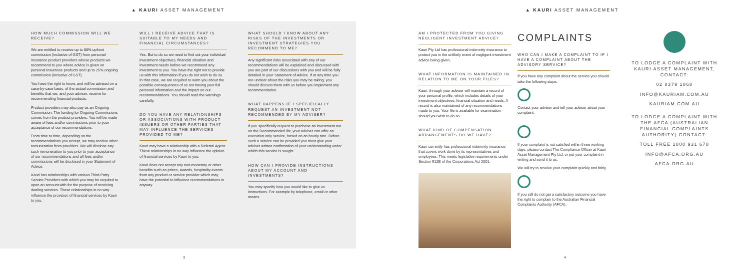▲ KAURI ASSET MANAGEMENT
HOW MUCH COMMISSION WILL WE RECEIVE?
We are entitled to receive up to 88% upfront commission (inclusive of GST) from personal insurance product providers whose products we recommend to you where advice is given on personal insurance products and up to 25% ongoing commission (inclusive of GST).
You have the right to know, and will be advised on a case-by-case basis, of the actual commission and benefits that we, and your adviser, receive for recommending financial products.
Product providers may also pay us an Ongoing Commission. The funding for Ongoing Commissions comes from the product providers. You will be made aware of fees and/or commissions prior to your acceptance of our recommendations.
From time to time, depending on the recommendations you accept, we may receive other remuneration from providers. We will disclose any such remuneration to you prior to your acceptance of our recommendations and all fees and/or commissions will be disclosed in your Statement of Advice.
Kauri has relationships with various Third-Party Service Providers with which you may be required to open an account with for the purpose of receiving dealing services. These relationships in no way influence the provision of financial services by Kauri to you.
WILL I RECEIVE ADVICE THAT IS SUITABLE TO MY NEEDS AND FINANCIAL CIRCUMSTANCES?
Yes. But to do so we need to find out your individual investment objectives, financial situation and investment needs before we recommend any investment to you. You have the right not to provide us with this information if you do not wish to do so. In that case, we are required to warn you about the possible consequences of us not having your full personal information and the impact on our recommendations. You should read the warnings carefully.
DO YOU HAVE ANY RELATIONSHIPS OR ASSOCIATIONS WITH PRODUCT ISSUERS OR OTHER PARTIES THAT MAY INFLUENCE THE SERVICES PROVIDED TO ME?
Kauri may have a relationship with a Referral Agent. These relationships in no way influence the opinion of financial services by Kauri to you.
Kauri does not accept any non-monetary or other benefits such as prizes, awards, hospitality events from any product or service provider which may have the potential to influence recommendations in anyway.
WHAT SHOULD I KNOW ABOUT ANY RISKS OF THE INVESTMENTS OR INVESTMENT STRATEGIES YOU RECOMMEND TO ME?
Any significant risks associated with any of our recommendations will be explained and discussed with you are part of our discussions with you and will be fully detailed in your Statement of Advice. If at any time you are unclear about the risks you may be taking, you should discuss them with us before you implement any recommendation.
WHAT HAPPENS IF I SPECIFICALLY REQUEST AN INVESTMENT NOT RECOMMENDED BY MY ADVISER?
If you specifically request to purchase an investment not on the Recommended list, your adviser can offer an execution only service, based on an hourly rate. Before such a service can be provided you must give your adviser written confirmation of your understanding under which this service is sought.
HOW CAN I PROVIDE INSTRUCTIONS ABOUT MY ACCOUNT AND INVESTMENTS?
You may specify how you would like to give us instructions. For example by telephone, email or other means.
3
▲ KAURI ASSET MANAGEMENT
AM I PROTECTED FROM YOU GIVING NEGLIGENT INVESTMENT ADVICE?
Kauri Pty Ltd has professional indemnity insurance to protect you in the unlikely event of negligent investment advice being given.
WHAT INFORMATION IS MAINTAINED IN RELATION TO ME ON YOUR FILES?
Kauri, through your adviser will maintain a record of your personal profile, which includes details of your investment objectives, financial situation and needs. A record is also maintained of any recommendations made to you. Your file is available for examination should you wish to do so.
WHAT KIND OF COMPENSATION ARRANGEMENTS DO WE HAVE?
Kauri currently has professional indemnity insurance that covers work done by its representatives and employees. This meets legislative requirements under Section 912B of the Corporations Act 2001.
COMPLAINTS
WHO CAN I MAKE A COMPLAINT TO IF I HAVE A COMPLAINT ABOUT THE ADVISORY SERVICE?
If you have any complaint about the service you should take the following steps:
Contact your adviser and tell your adviser about your complaint.
If your complaint is not satisfied within three working days, please contact The Compliance Officer at Kauri Asset Management Pty Ltd, or put your complaint in writing and send it to us.
We will try to resolve your complaint quickly and fairly.
If you still do not get a satisfactory outcome you have the right to complain to the Australian Financial Complaints Authority (AFCA).
TO LODGE A COMPLAINT WITH KAURI ASSET MANAGEMENT, CONTACT:
02 8379 1868
INFO@KAURIAM.COM.AU
KAURIAM.COM.AU
TO LODGE A COMPLAINT WITH THE AFCA (AUSTRALIAN FINANCIAL COMPLAINTS AUTHORITY) CONTACT:
TOLL FREE 1800 931 678
INFO@AFCA.ORG.AU
AFCA.ORG.AU
4